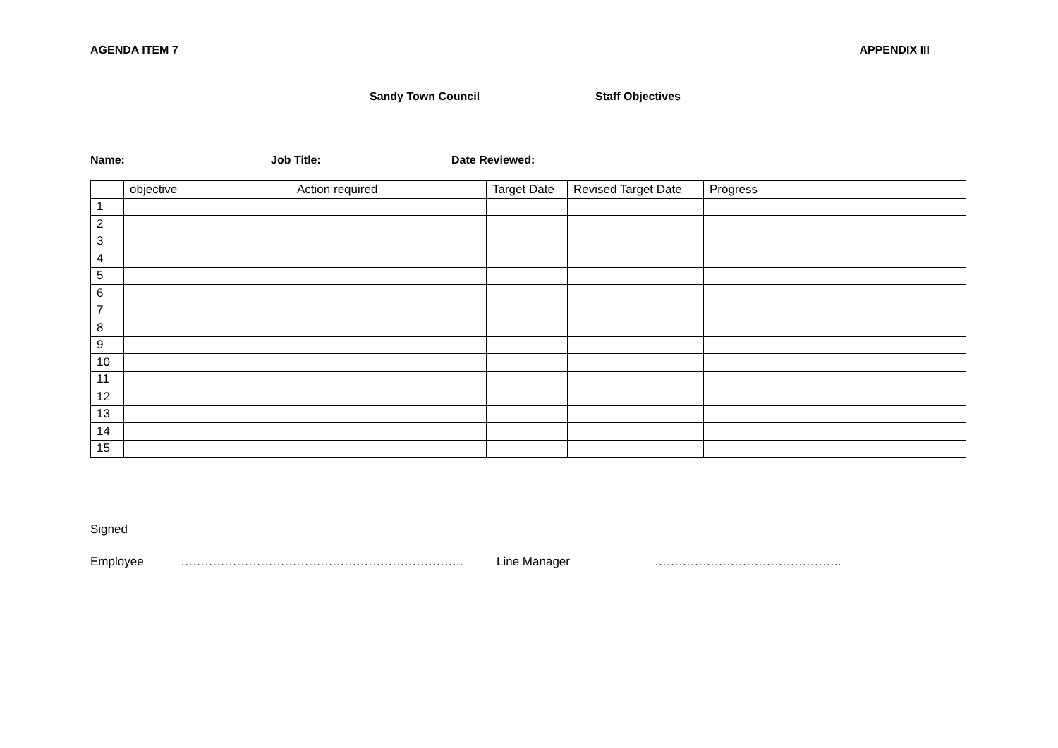AGENDA ITEM 7 APPENDIX III
Sandy Town Council Staff Objectives
Name: Job Title: Date Reviewed:
| | objective | Action required | Target Date | Revised Target Date | Progress |
| 1 | | | | | |
| 2 | | | | | |
| 3 | | | | | |
| 4 | | | | | |
| 5 | | | | | |
| 6 | | | | | |
| 7 | | | | | |
| 8 | | | | | |
| 9 | | | | | |
| 10 | | | | | |
| 11 | | | | | |
| 12 | | | | | |
| 13 | | | | | |
| 14 | | | | | |
| 15 | | | | | |
Signed
Employee …………………………………………………………….. Line Manager ………………………………………..